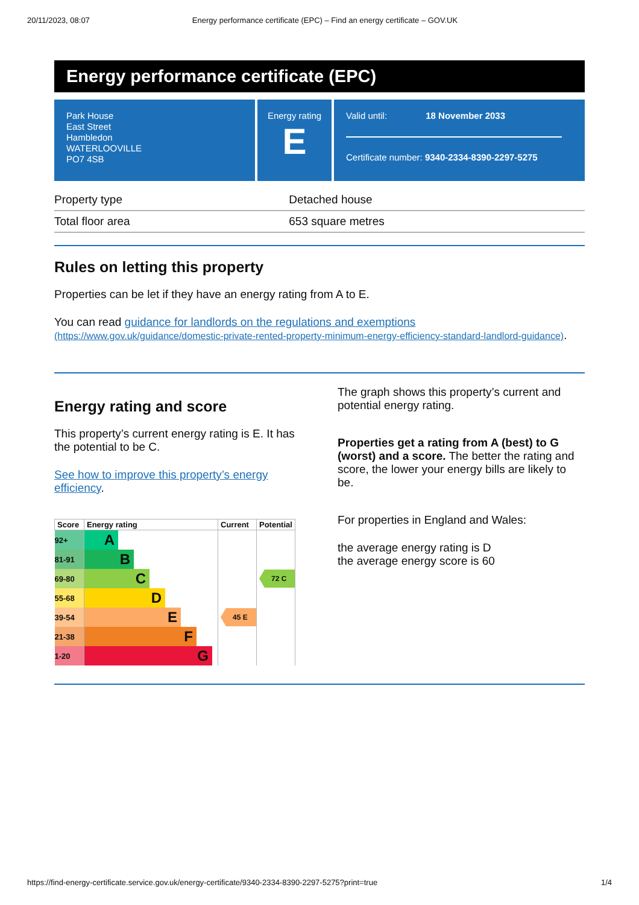20/11/2023, 08:07 Energy performance certificate (EPC) – Find an energy certificate – GOV.UK
Energy performance certificate (EPC)
Park House
East Street
Hambledon
WATERLOOVILLE
PO7 4SB
Energy rating
E
Valid until: 18 November 2033
Certificate number: 9340-2334-8390-2297-5275
| Property type | Detached house |
| Total floor area | 653 square metres |
Rules on letting this property
Properties can be let if they have an energy rating from A to E.
You can read guidance for landlords on the regulations and exemptions (https://www.gov.uk/guidance/domestic-private-rented-property-minimum-energy-efficiency-standard-landlord-guidance).
Energy rating and score
This property’s current energy rating is E. It has the potential to be C.
See how to improve this property’s energy efficiency.
| Score | Energy rating | Current | Potential |
| --- | --- | --- | --- |
| 92+ | A | | |
| 81-91 | B | | |
| 69-80 | C | | 72 C |
| 55-68 | D | | |
| 39-54 | E | 45 E | |
| 21-38 | F | | |
| 1-20 | G | | |
The graph shows this property’s current and potential energy rating.
Properties get a rating from A (best) to G (worst) and a score. The better the rating and score, the lower your energy bills are likely to be.
For properties in England and Wales:
the average energy rating is D
the average energy score is 60
https://find-energy-certificate.service.gov.uk/energy-certificate/9340-2334-8390-2297-5275?print=true 1/4